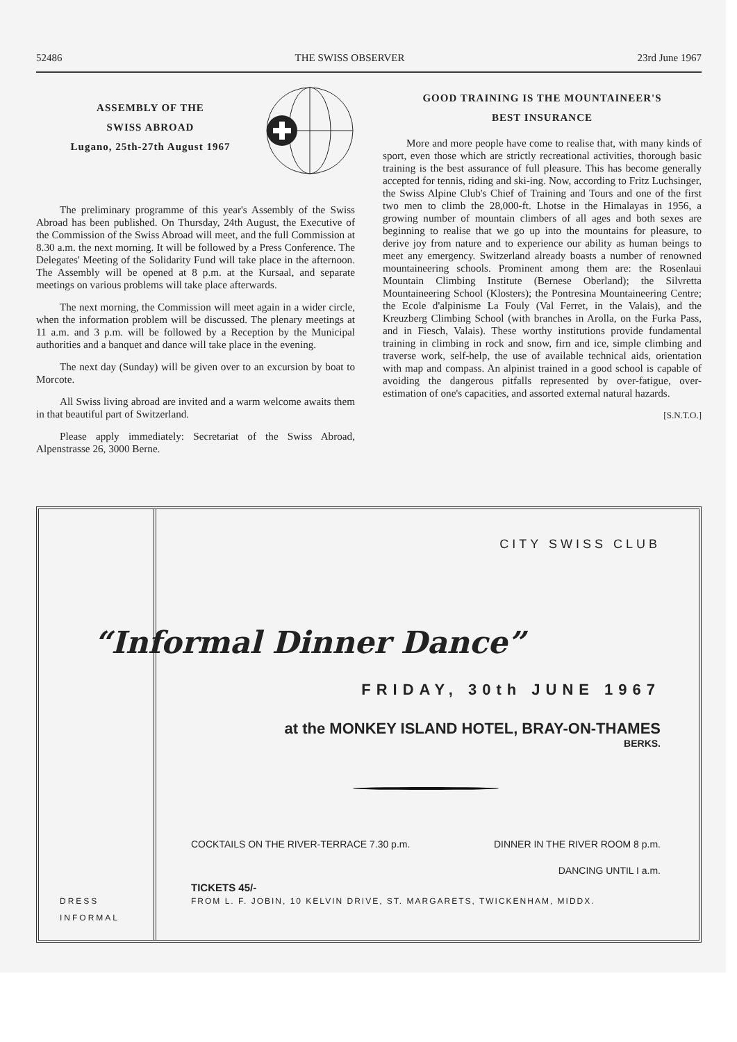52486 THE SWISS OBSERVER 23rd June 1967
ASSEMBLY OF THE
SWISS ABROAD
Lugano, 25th-27th August 1967
The preliminary programme of this year's Assembly of the Swiss Abroad has been published. On Thursday, 24th August, the Executive of the Commission of the Swiss Abroad will meet, and the full Commission at 8.30 a.m. the next morning. It will be followed by a Press Conference. The Delegates' Meeting of the Solidarity Fund will take place in the afternoon. The Assembly will be opened at 8 p.m. at the Kursaal, and separate meetings on various problems will take place afterwards.
The next morning, the Commission will meet again in a wider circle, when the information problem will be discussed. The plenary meetings at 11 a.m. and 3 p.m. will be followed by a Reception by the Municipal authorities and a banquet and dance will take place in the evening.
The next day (Sunday) will be given over to an excursion by boat to Morcote.
All Swiss living abroad are invited and a warm welcome awaits them in that beautiful part of Switzerland.
Please apply immediately: Secretariat of the Swiss Abroad, Alpenstrasse 26, 3000 Berne.
GOOD TRAINING IS THE MOUNTAINEER'S
BEST INSURANCE
More and more people have come to realise that, with many kinds of sport, even those which are strictly recreational activities, thorough basic training is the best assurance of full pleasure. This has become generally accepted for tennis, riding and ski-ing. Now, according to Fritz Luchsinger, the Swiss Alpine Club's Chief of Training and Tours and one of the first two men to climb the 28,000-ft. Lhotse in the Himalayas in 1956, a growing number of mountain climbers of all ages and both sexes are beginning to realise that we go up into the mountains for pleasure, to derive joy from nature and to experience our ability as human beings to meet any emergency. Switzerland already boasts a number of renowned mountaineering schools. Prominent among them are: the Rosenlaui Mountain Climbing Institute (Bernese Oberland); the Silvretta Mountaineering School (Klosters); the Pontresina Mountaineering Centre; the Ecole d'alpinisme La Fouly (Val Ferret, in the Valais), and the Kreuzberg Climbing School (with branches in Arolla, on the Furka Pass, and in Fiesch, Valais). These worthy institutions provide fundamental training in climbing in rock and snow, firn and ice, simple climbing and traverse work, self-help, the use of available technical aids, orientation with map and compass. An alpinist trained in a good school is capable of avoiding the dangerous pitfalls represented by over-fatigue, over-estimation of one's capacities, and assorted external natural hazards.
[S.N.T.O.]
DRESS
INFORMAL
CITY SWISS CLUB
“Informal Dinner Dance”
FRIDAY, 30th JUNE 1967
at the MONKEY ISLAND HOTEL, BRAY-ON-THAMES
BERKS.
COCKTAILS ON THE RIVER-TERRACE 7.30 p.m. DINNER IN THE RIVER ROOM 8 p.m.
DANCING UNTIL I a.m.
TICKETS 45/-
FROM L. F. JOBIN, 10 KELVIN DRIVE, ST. MARGARETS, TWICKENHAM, MIDDX.